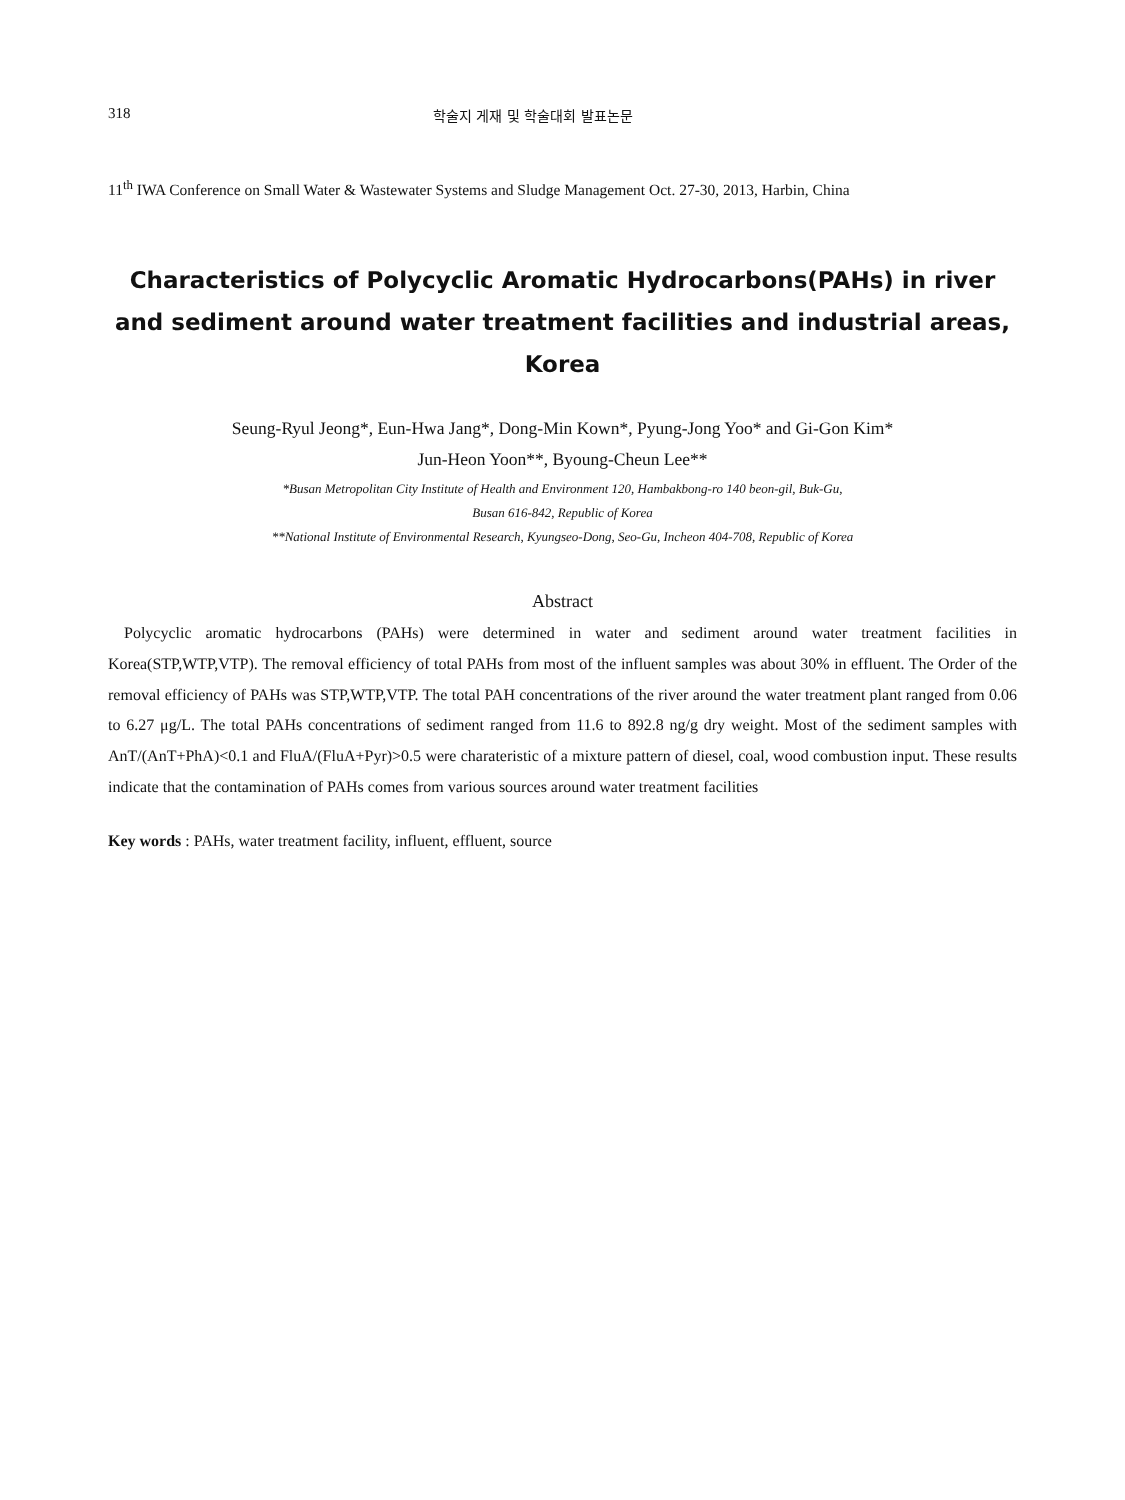318 학술지 게재 및 학술대회 발표논문
11<sup>th</sup> IWA Conference on Small Water & Wastewater Systems and Sludge Management Oct. 27-30, 2013, Harbin, China
Characteristics of Polycyclic Aromatic Hydrocarbons(PAHs) in river and sediment around water treatment facilities and industrial areas, Korea
Seung-Ryul Jeong*, Eun-Hwa Jang*, Dong-Min Kown*, Pyung-Jong Yoo* and Gi-Gon Kim*
Jun-Heon Yoon**, Byoung-Cheun Lee**
*Busan Metropolitan City Institute of Health and Environment 120, Hambakbong-ro 140 beon-gil, Buk-Gu,
Busan 616-842, Republic of Korea
**National Institute of Environmental Research, Kyungseo-Dong, Seo-Gu, Incheon 404-708, Republic of Korea
Abstract
Polycyclic aromatic hydrocarbons (PAHs) were determined in water and sediment around water treatment facilities in Korea(STP,WTP,VTP). The removal efficiency of total PAHs from most of the influent samples was about 30% in effluent. The Order of the removal efficiency of PAHs was STP,WTP,VTP. The total PAH concentrations of the river around the water treatment plant ranged from 0.06 to 6.27 μg/L. The total PAHs concentrations of sediment ranged from 11.6 to 892.8 ng/g dry weight. Most of the sediment samples with AnT/(AnT+PhA)<0.1 and FluA/(FluA+Pyr)>0.5 were charateristic of a mixture pattern of diesel, coal, wood combustion input. These results indicate that the contamination of PAHs comes from various sources around water treatment facilities
Key words : PAHs, water treatment facility, influent, effluent, source